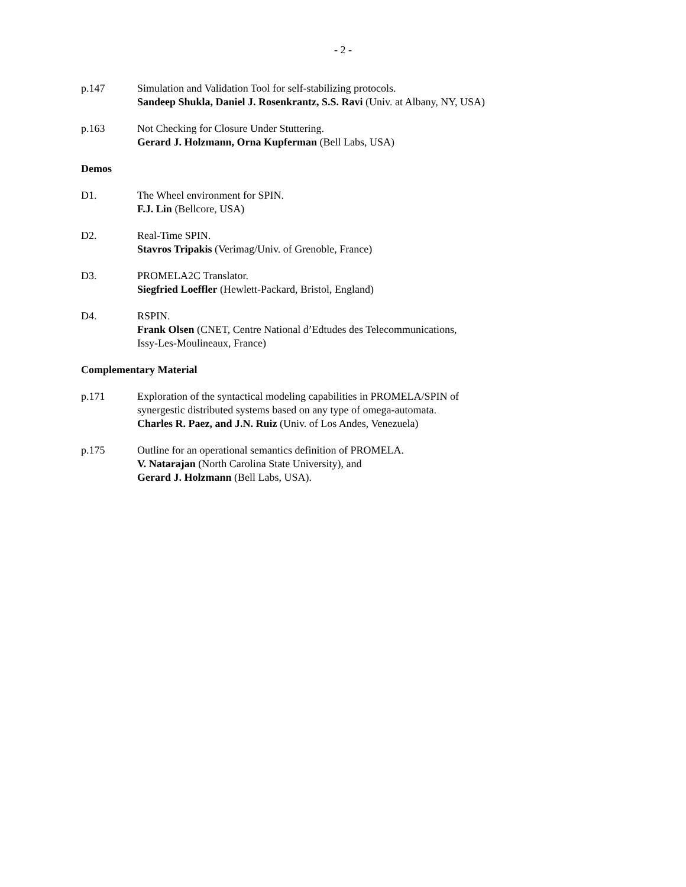- 2 -
p.147 Simulation and Validation Tool for self-stabilizing protocols.
Sandeep Shukla, Daniel J. Rosenkrantz, S.S. Ravi (Univ. at Albany, NY, USA)
p.163 Not Checking for Closure Under Stuttering.
Gerard J. Holzmann, Orna Kupferman (Bell Labs, USA)
Demos
D1. The Wheel environment for SPIN.
F.J. Lin (Bellcore, USA)
D2. Real-Time SPIN.
Stavros Tripakis (Verimag/Univ. of Grenoble, France)
D3. PROMELA2C Translator.
Siegfried Loeffler (Hewlett-Packard, Bristol, England)
D4. RSPIN.
Frank Olsen (CNET, Centre National d’Edtudes des Telecommunications,
Issy-Les-Moulineaux, France)
Complementary Material
p.171 Exploration of the syntactical modeling capabilities in PROMELA/SPIN of
synergestic distributed systems based on any type of omega-automata.
Charles R. Paez, and J.N. Ruiz (Univ. of Los Andes, Venezuela)
p.175 Outline for an operational semantics definition of PROMELA.
V. Natarajan (North Carolina State University), and
Gerard J. Holzmann (Bell Labs, USA).